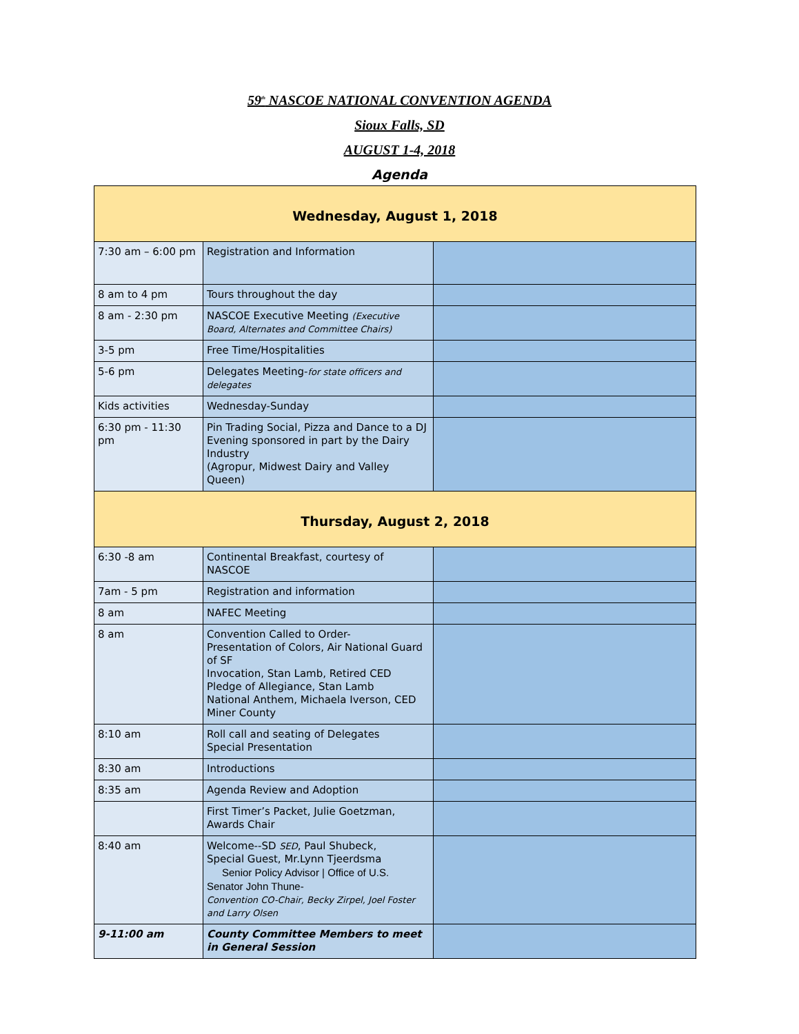59<sup>th</sup> NASCOE NATIONAL CONVENTION AGENDA
Sioux Falls, SD
AUGUST 1-4, 2018
Agenda
| Wednesday, August 1, 2018 | | |
| --- | --- | --- |
| 7:30 am – 6:00 pm | Registration and Information | |
| 8 am to 4 pm | Tours throughout the day | |
| 8 am - 2:30 pm | NASCOE Executive Meeting (Executive Board, Alternates and Committee Chairs) | |
| 3-5 pm | Free Time/Hospitalities | |
| 5-6 pm | Delegates Meeting- for state officers and delegates | |
| Kids activities | Wednesday-Sunday | |
| 6:30 pm - 11:30 pm | Pin Trading Social, Pizza and Dance to a DJ Evening sponsored in part by the Dairy Industry (Agropur, Midwest Dairy and Valley Queen) | |
| Thursday, August 2, 2018 | | |
| 6:30 -8 am | Continental Breakfast, courtesy of NASCOE | |
| 7am - 5 pm | Registration and information | |
| 8 am | NAFEC Meeting | |
| 8 am | Convention Called to Order- Presentation of Colors, Air National Guard of SF Invocation, Stan Lamb, Retired CED Pledge of Allegiance, Stan Lamb National Anthem, Michaela Iverson, CED Miner County | |
| 8:10 am | Roll call and seating of Delegates Special Presentation | |
| 8:30 am | Introductions | |
| 8:35 am | Agenda Review and Adoption | |
| | First Timer’s Packet, Julie Goetzman, Awards Chair | |
| 8:40 am | Welcome--SD SED , Paul Shubeck, Special Guest, Mr.Lynn Tjeerdsma Senior Policy Advisor / Office of U.S. Senator John Thune- Convention CO-Chair, Becky Zirpel, Joel Foster and Larry Olsen | |
| 9-11:00 am | County Committee Members to meet in General Session | |